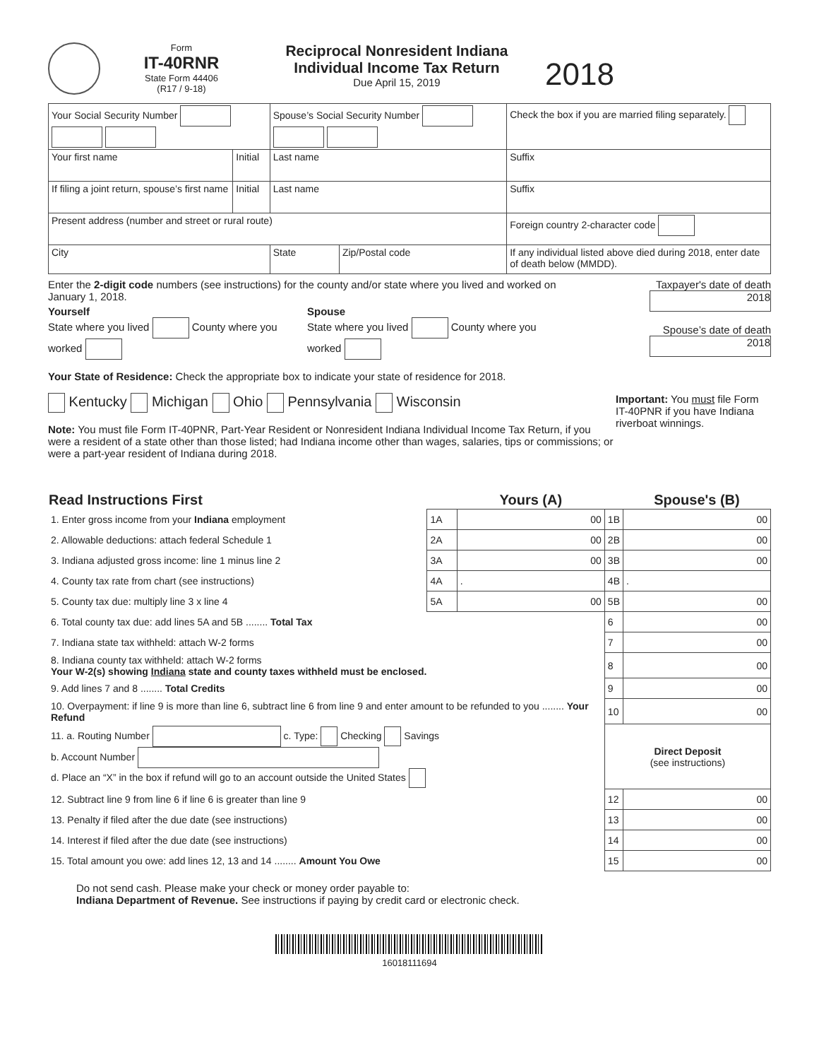Form
IT-40RNR
State Form 44406
(R17 / 9-18)
Reciprocal Nonresident Indiana
Individual Income Tax Return
Due April 15, 2019
2018
| Your Social Security Number | | Spouse’s Social Security Number | | Check the box if you are married filing separately. | |
| Your first name | Initial | Last name | | | Suffix |
| If filing a joint return, spouse’s first name | Initial | Last name | | | Suffix |
| Present address (number and street or rural route) | | | | Foreign country 2-character code | |
| City | | State | Zip/Postal code | If any individual listed above died during 2018, enter date of death below (MMDD). | |
Enter the 2-digit code numbers (see instructions) for the county and/or state where you lived and worked on January 1, 2018.
Yourself
State where you lived County where you worked
Spouse
State where you lived County where you worked
Taxpayer's date of death 2018
Spouse’s date of death 2018
Your State of Residence: Check the appropriate box to indicate your state of residence for 2018.
Kentucky Michigan Ohio Pennsylvania Wisconsin
Note: You must file Form IT-40PNR, Part-Year Resident or Nonresident Indiana Individual Income Tax Return, if you were a resident of a state other than those listed; had Indiana income other than wages, salaries, tips or commissions; or were a part-year resident of Indiana during 2018.
Important: You must file Form IT-40PNR if you have Indiana riverboat winnings.
| Read Instructions First | | Yours (A) | | Spouse's (B) |
| --- | --- | --- | --- | --- |
| 1. Enter gross income from your Indiana employment | 1A | 00 | 1B | 00 |
| 2. Allowable deductions: attach federal Schedule 1 | 2A | 00 | 2B | 00 |
| 3. Indiana adjusted gross income: line 1 minus line 2 | 3A | 00 | 3B | 00 |
| 4. County tax rate from chart (see instructions) | 4A | . | 4B | . |
| 5. County tax due: multiply line 3 x line 4 | 5A | 00 | 5B | 00 |
| 6. Total county tax due: add lines 5A and 5B ........ Total Tax | | | 6 | 00 |
| 7. Indiana state tax withheld: attach W-2 forms | | | 7 | 00 |
| 8. Indiana county tax withheld: attach W-2 forms Your W-2(s) showing Indiana state and county taxes withheld must be enclosed. | | | 8 | 00 |
| 9. Add lines 7 and 8 ........ Total Credits | | | 9 | 00 |
| 10. Overpayment: if line 9 is more than line 6, subtract line 6 from line 9 and enter amount to be refunded to you ........ Your Refund | | | 10 | 00 |
| 11. a. Routing Number c. Type: Checking Savings b. Account Number d. Place an “X” in the box if refund will go to an account outside the United States | | | Direct Deposit (see instructions) | |
| 12. Subtract line 9 from line 6 if line 6 is greater than line 9 | | | 12 | 00 |
| 13. Penalty if filed after the due date (see instructions) | | | 13 | 00 |
| 14. Interest if filed after the due date (see instructions) | | | 14 | 00 |
| 15. Total amount you owe: add lines 12, 13 and 14 ........ Amount You Owe | | | 15 | 00 |
Do not send cash. Please make your check or money order payable to:
Indiana Department of Revenue. See instructions if paying by credit card or electronic check.
16018111694